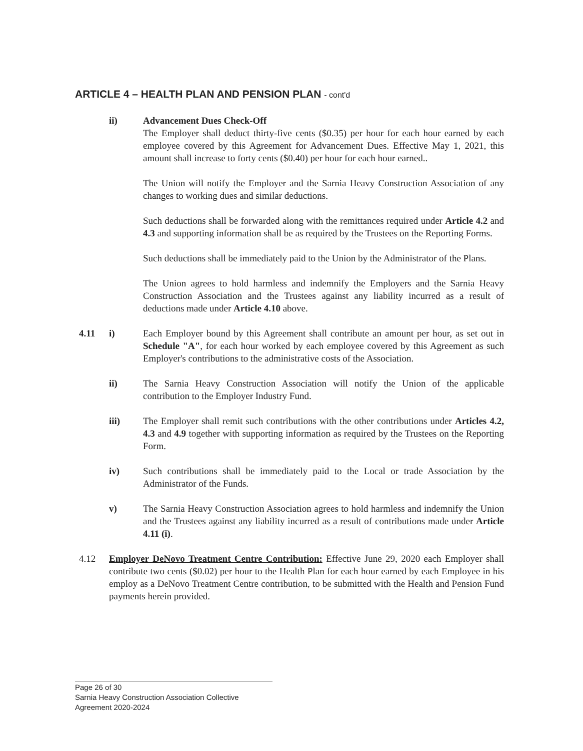ARTICLE 4 – HEALTH PLAN AND PENSION PLAN - cont'd
ii) Advancement Dues Check-Off
The Employer shall deduct thirty-five cents ($0.35) per hour for each hour earned by each employee covered by this Agreement for Advancement Dues. Effective May 1, 2021, this amount shall increase to forty cents ($0.40) per hour for each hour earned..
The Union will notify the Employer and the Sarnia Heavy Construction Association of any changes to working dues and similar deductions.
Such deductions shall be forwarded along with the remittances required under Article 4.2 and 4.3 and supporting information shall be as required by the Trustees on the Reporting Forms.
Such deductions shall be immediately paid to the Union by the Administrator of the Plans.
The Union agrees to hold harmless and indemnify the Employers and the Sarnia Heavy Construction Association and the Trustees against any liability incurred as a result of deductions made under Article 4.10 above.
4.11 i) Each Employer bound by this Agreement shall contribute an amount per hour, as set out in Schedule "A", for each hour worked by each employee covered by this Agreement as such Employer's contributions to the administrative costs of the Association.
ii) The Sarnia Heavy Construction Association will notify the Union of the applicable contribution to the Employer Industry Fund.
iii) The Employer shall remit such contributions with the other contributions under Articles 4.2, 4.3 and 4.9 together with supporting information as required by the Trustees on the Reporting Form.
iv) Such contributions shall be immediately paid to the Local or trade Association by the Administrator of the Funds.
v) The Sarnia Heavy Construction Association agrees to hold harmless and indemnify the Union and the Trustees against any liability incurred as a result of contributions made under Article 4.11 (i).
4.12 Employer DeNovo Treatment Centre Contribution: Effective June 29, 2020 each Employer shall contribute two cents ($0.02) per hour to the Health Plan for each hour earned by each Employee in his employ as a DeNovo Treatment Centre contribution, to be submitted with the Health and Pension Fund payments herein provided.
Page 26 of 30
Sarnia Heavy Construction Association Collective Agreement 2020-2024